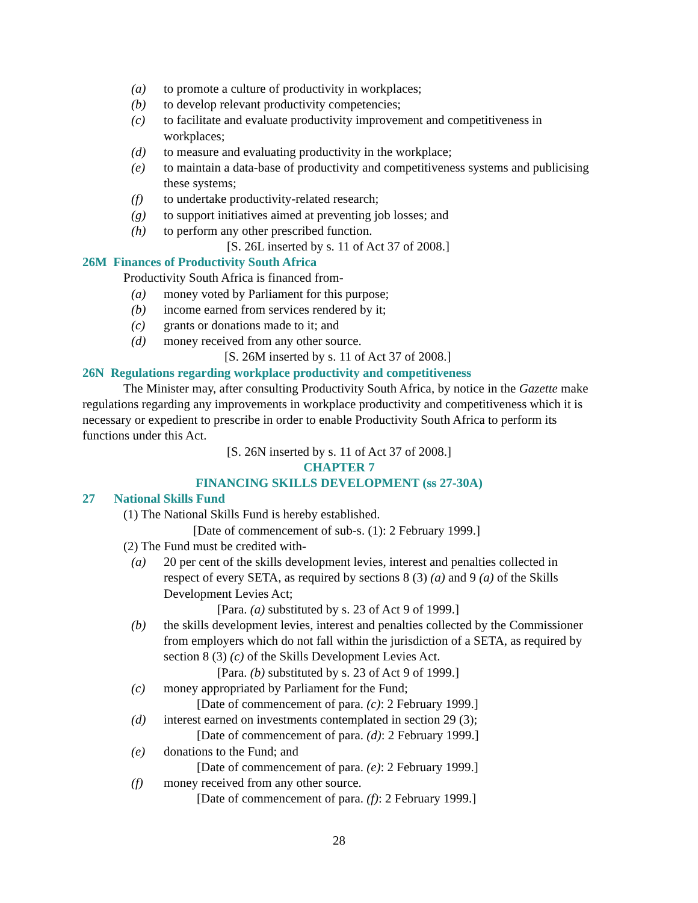(a) to promote a culture of productivity in workplaces;
(b) to develop relevant productivity competencies;
(c) to facilitate and evaluate productivity improvement and competitiveness in workplaces;
(d) to measure and evaluating productivity in the workplace;
(e) to maintain a data-base of productivity and competitiveness systems and publicising these systems;
(f) to undertake productivity-related research;
(g) to support initiatives aimed at preventing job losses; and
(h) to perform any other prescribed function.
[S. 26L inserted by s. 11 of Act 37 of 2008.]
26M Finances of Productivity South Africa
Productivity South Africa is financed from-
(a) money voted by Parliament for this purpose;
(b) income earned from services rendered by it;
(c) grants or donations made to it; and
(d) money received from any other source.
[S. 26M inserted by s. 11 of Act 37 of 2008.]
26N Regulations regarding workplace productivity and competitiveness
The Minister may, after consulting Productivity South Africa, by notice in the Gazette make regulations regarding any improvements in workplace productivity and competitiveness which it is necessary or expedient to prescribe in order to enable Productivity South Africa to perform its functions under this Act.
[S. 26N inserted by s. 11 of Act 37 of 2008.]
CHAPTER 7
FINANCING SKILLS DEVELOPMENT (ss 27-30A)
27 National Skills Fund
(1) The National Skills Fund is hereby established.
[Date of commencement of sub-s. (1): 2 February 1999.]
(2) The Fund must be credited with-
(a) 20 per cent of the skills development levies, interest and penalties collected in respect of every SETA, as required by sections 8 (3) (a) and 9 (a) of the Skills Development Levies Act;
[Para. (a) substituted by s. 23 of Act 9 of 1999.]
(b) the skills development levies, interest and penalties collected by the Commissioner from employers which do not fall within the jurisdiction of a SETA, as required by section 8 (3) (c) of the Skills Development Levies Act.
[Para. (b) substituted by s. 23 of Act 9 of 1999.]
(c) money appropriated by Parliament for the Fund;
[Date of commencement of para. (c): 2 February 1999.]
(d) interest earned on investments contemplated in section 29 (3);
[Date of commencement of para. (d): 2 February 1999.]
(e) donations to the Fund; and
[Date of commencement of para. (e): 2 February 1999.]
(f) money received from any other source.
[Date of commencement of para. (f): 2 February 1999.]
28